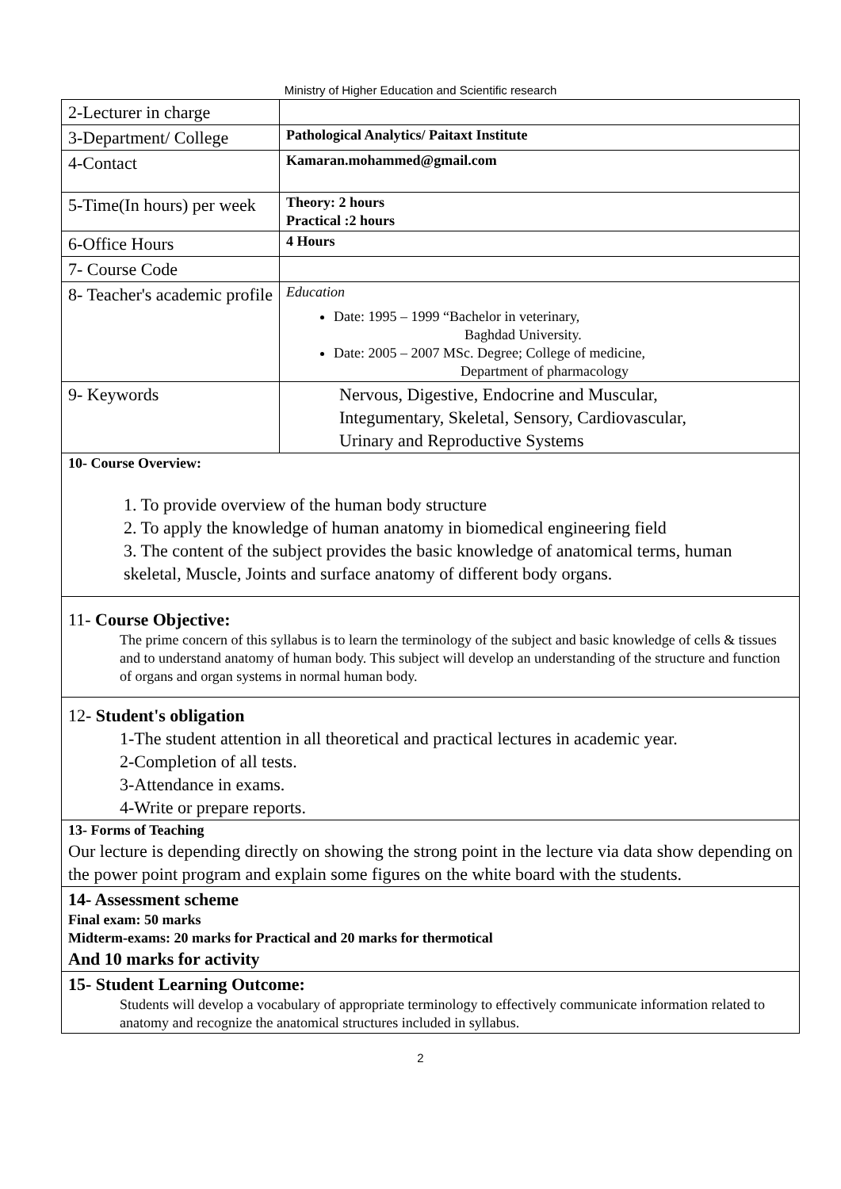Ministry of Higher Education and Scientific research
| 2-Lecturer in charge | |
| 3-Department/ College | Pathological Analytics/ Paitaxt Institute |
| 4-Contact | Kamaran.mohammed@gmail.com |
| 5-Time(In hours) per week | Theory: 2 hours Practical :2 hours |
| 6-Office Hours | 4 Hours |
| 7- Course Code | |
| 8- Teacher's academic profile | Education Date: 1995 – 1999 “Bachelor in veterinary, Baghdad University. Date: 2005 – 2007 MSc. Degree; College of medicine, Department of pharmacology |
| 9- Keywords | Nervous, Digestive, Endocrine and Muscular, Integumentary, Skeletal, Sensory, Cardiovascular, Urinary and Reproductive Systems |
| 10- Course Overview: 1. To provide overview of the human body structure 2. To apply the knowledge of human anatomy in biomedical engineering field 3. The content of the subject provides the basic knowledge of anatomical terms, human skeletal, Muscle, Joints and surface anatomy of different body organs. | |
| 11- Course Objective: The prime concern of this syllabus is to learn the terminology of the subject and basic knowledge of cells & tissues and to understand anatomy of human body. This subject will develop an understanding of the structure and function of organs and organ systems in normal human body. | |
| 12- Student's obligation 1-The student attention in all theoretical and practical lectures in academic year. 2-Completion of all tests. 3-Attendance in exams. 4-Write or prepare reports. | |
| 13- Forms of Teaching Our lecture is depending directly on showing the strong point in the lecture via data show depending on the power point program and explain some figures on the white board with the students. | |
| 14- Assessment scheme Final exam: 50 marks Midterm-exams: 20 marks for Practical and 20 marks for thermotical And 10 marks for activity | |
| 15- Student Learning Outcome: Students will develop a vocabulary of appropriate terminology to effectively communicate information related to anatomy and recognize the anatomical structures included in syllabus. | |
2